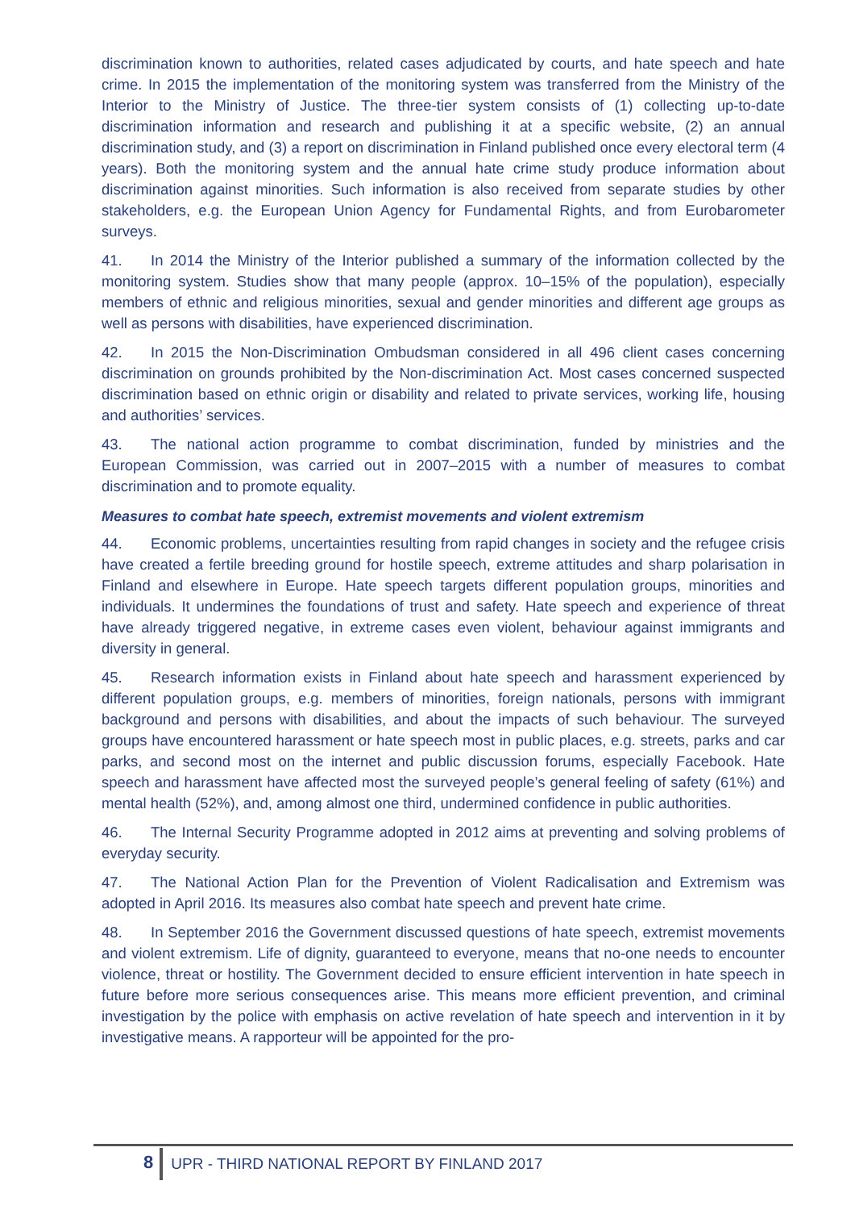discrimination known to authorities, related cases adjudicated by courts, and hate speech and hate crime. In 2015 the implementation of the monitoring system was transferred from the Ministry of the Interior to the Ministry of Justice. The three-tier system consists of (1) collecting up-to-date discrimination information and research and publishing it at a specific website, (2) an annual discrimination study, and (3) a report on discrimination in Finland published once every electoral term (4 years). Both the monitoring system and the annual hate crime study produce information about discrimination against minorities. Such information is also received from separate studies by other stakeholders, e.g. the European Union Agency for Fundamental Rights, and from Eurobarometer surveys.
41. In 2014 the Ministry of the Interior published a summary of the information collected by the monitoring system. Studies show that many people (approx. 10–15% of the population), especially members of ethnic and religious minorities, sexual and gender minorities and different age groups as well as persons with disabilities, have experienced discrimination.
42. In 2015 the Non-Discrimination Ombudsman considered in all 496 client cases concerning discrimination on grounds prohibited by the Non-discrimination Act. Most cases concerned suspected discrimination based on ethnic origin or disability and related to private services, working life, housing and authorities’ services.
43. The national action programme to combat discrimination, funded by ministries and the European Commission, was carried out in 2007–2015 with a number of measures to combat discrimination and to promote equality.
Measures to combat hate speech, extremist movements and violent extremism
44. Economic problems, uncertainties resulting from rapid changes in society and the refugee crisis have created a fertile breeding ground for hostile speech, extreme attitudes and sharp polarisation in Finland and elsewhere in Europe. Hate speech targets different population groups, minorities and individuals. It undermines the foundations of trust and safety. Hate speech and experience of threat have already triggered negative, in extreme cases even violent, behaviour against immigrants and diversity in general.
45. Research information exists in Finland about hate speech and harassment experienced by different population groups, e.g. members of minorities, foreign nationals, persons with immigrant background and persons with disabilities, and about the impacts of such behaviour. The surveyed groups have encountered harassment or hate speech most in public places, e.g. streets, parks and car parks, and second most on the internet and public discussion forums, especially Facebook. Hate speech and harassment have affected most the surveyed people’s general feeling of safety (61%) and mental health (52%), and, among almost one third, undermined confidence in public authorities.
46. The Internal Security Programme adopted in 2012 aims at preventing and solving problems of everyday security.
47. The National Action Plan for the Prevention of Violent Radicalisation and Extremism was adopted in April 2016. Its measures also combat hate speech and prevent hate crime.
48. In September 2016 the Government discussed questions of hate speech, extremist movements and violent extremism. Life of dignity, guaranteed to everyone, means that no-one needs to encounter violence, threat or hostility. The Government decided to ensure efficient intervention in hate speech in future before more serious consequences arise. This means more efficient prevention, and criminal investigation by the police with emphasis on active revelation of hate speech and intervention in it by investigative means. A rapporteur will be appointed for the pro-
8 UPR - THIRD NATIONAL REPORT BY FINLAND 2017